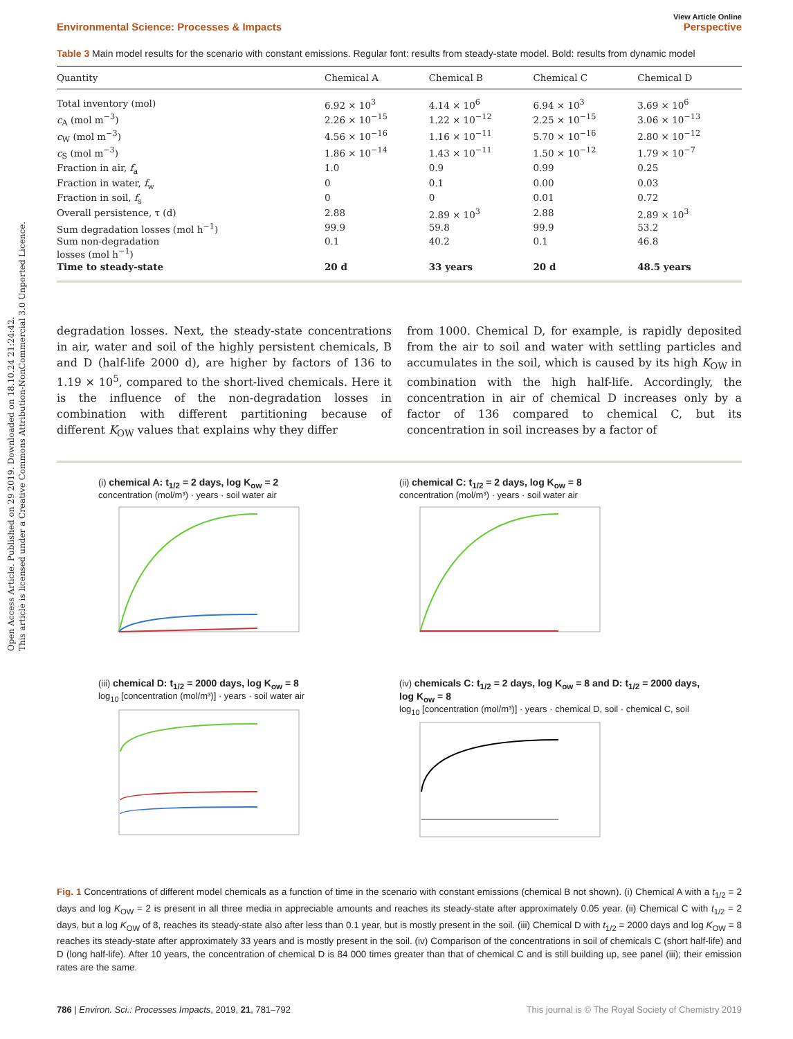Open Access Article. Published on 29 2019. Downloaded on 18.10.24 21:24:42.
This article is licensed under a Creative Commons Attribution-NonCommercial 3.0 Unported Licence.
View Article Online
Environmental Science: Processes & Impacts Perspective
Table 3 Main model results for the scenario with constant emissions. Regular font: results from steady-state model. Bold: results from dynamic model
| Quantity | Chemical A | Chemical B | Chemical C | Chemical D |
| --- | --- | --- | --- | --- |
| Total inventory (mol) | 6.92 × 10<sup>3</sup> | 4.14 × 10<sup>6</sup> | 6.94 × 10<sup>3</sup> | 3.69 × 10<sup>6</sup> |
| c<sub>A</sub> (mol m<sup>−3</sup>) | 2.26 × 10<sup>−15</sup> | 1.22 × 10<sup>−12</sup> | 2.25 × 10<sup>−15</sup> | 3.06 × 10<sup>−13</sup> |
| c<sub>W</sub> (mol m<sup>−3</sup>) | 4.56 × 10<sup>−16</sup> | 1.16 × 10<sup>−11</sup> | 5.70 × 10<sup>−16</sup> | 2.80 × 10<sup>−12</sup> |
| c<sub>S</sub> (mol m<sup>−3</sup>) | 1.86 × 10<sup>−14</sup> | 1.43 × 10<sup>−11</sup> | 1.50 × 10<sup>−12</sup> | 1.79 × 10<sup>−7</sup> |
| Fraction in air, f<sub>a</sub> | 1.0 | 0.9 | 0.99 | 0.25 |
| Fraction in water, f<sub>w</sub> | 0 | 0.1 | 0.00 | 0.03 |
| Fraction in soil, f<sub>s</sub> | 0 | 0 | 0.01 | 0.72 |
| Overall persistence, τ (d) | 2.88 | 2.89 × 10<sup>3</sup> | 2.88 | 2.89 × 10<sup>3</sup> |
| Sum degradation losses (mol h<sup>−1</sup>) | 99.9 | 59.8 | 99.9 | 53.2 |
| Sum non-degradation losses (mol h<sup>−1</sup>) | 0.1 | 40.2 | 0.1 | 46.8 |
| Time to steady-state | 20 d | 33 years | 20 d | 48.5 years |
degradation losses. Next, the steady-state concentrations in air, water and soil of the highly persistent chemicals, B and D (half-life 2000 d), are higher by factors of 136 to 1.19 × 10<sup>5</sup>, compared to the short-lived chemicals. Here it is the influence of the non-degradation losses in combination with different partitioning because of different K<sub>OW</sub> values that explains why they differ
from 1000. Chemical D, for example, is rapidly deposited from the air to soil and water with settling particles and accumulates in the soil, which is caused by its high K<sub>OW</sub> in combination with the high half-life. Accordingly, the concentration in air of chemical D increases only by a factor of 136 compared to chemical C, but its concentration in soil increases by a factor of
(i) chemical A: t<sub>1/2</sub> = 2 days, log K<sub>ow</sub> = 2
concentration (mol/m³) · years · soil water air
(ii) chemical C: t<sub>1/2</sub> = 2 days, log K<sub>ow</sub> = 8
concentration (mol/m³) · years · soil water air
(iii) chemical D: t<sub>1/2</sub> = 2000 days, log K<sub>ow</sub> = 8
log<sub>10</sub> [concentration (mol/m³)] · years · soil water air
(iv) chemicals C: t<sub>1/2</sub> = 2 days, log K<sub>ow</sub> = 8 and D: t<sub>1/2</sub> = 2000 days, log K<sub>ow</sub> = 8
log<sub>10</sub> [concentration (mol/m³)] · years · chemical D, soil · chemical C, soil
Fig. 1 Concentrations of different model chemicals as a function of time in the scenario with constant emissions (chemical B not shown). (i) Chemical A with a t<sub>1/2</sub> = 2 days and log K<sub>OW</sub> = 2 is present in all three media in appreciable amounts and reaches its steady-state after approximately 0.05 year. (ii) Chemical C with t<sub>1/2</sub> = 2 days, but a log K<sub>OW</sub> of 8, reaches its steady-state also after less than 0.1 year, but is mostly present in the soil. (iii) Chemical D with t<sub>1/2</sub> = 2000 days and log K<sub>OW</sub> = 8 reaches its steady-state after approximately 33 years and is mostly present in the soil. (iv) Comparison of the concentrations in soil of chemicals C (short half-life) and D (long half-life). After 10 years, the concentration of chemical D is 84 000 times greater than that of chemical C and is still building up, see panel (iii); their emission rates are the same.
786 | Environ. Sci.: Processes Impacts, 2019, 21, 781–792 This journal is © The Royal Society of Chemistry 2019